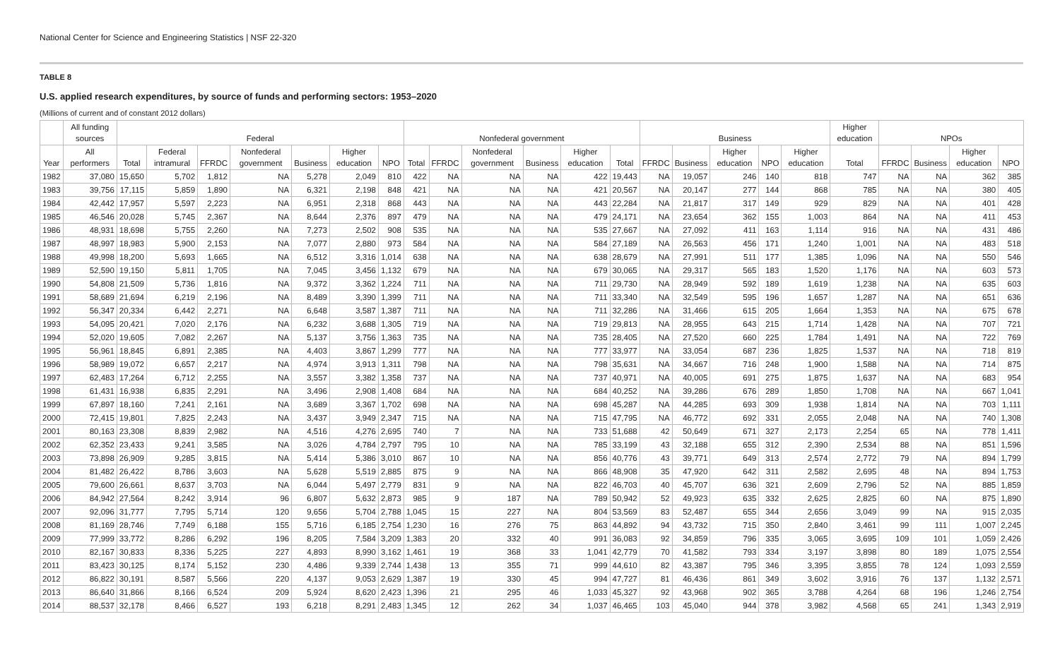National Center for Science and Engineering Statistics | NSF 22-320
TABLE 8
U.S. applied research expenditures, by source of funds and performing sectors: 1953–2020
(Millions of current and of constant 2012 dollars)
| | All funding sources | Federal | | | | | | | Nonfederal government | | | | | | Business | | | | | Higher education | NPOs | | | |
| --- | --- | --- | --- | --- | --- | --- | --- | --- | --- | --- | --- | --- | --- | --- | --- | --- | --- | --- | --- | --- | --- | --- | --- | --- |
| Year | All performers | Total | Federal intramural | FFRDC | Nonfederal government | Business | Higher education | NPO | Total | FFRDC | Nonfederal government | Business | Higher education | Total | FFRDC | Business | Higher education | NPO | Higher education | Total | FFRDC | Business | Higher education | NPO |
| 1982 | 37,080 | 15,650 | 5,702 | 1,812 | NA | 5,278 | 2,049 | 810 | 422 | NA | NA | NA | 422 | 19,443 | NA | 19,057 | 246 | 140 | 818 | 747 | NA | NA | 362 | 385 |
| 1983 | 39,756 | 17,115 | 5,859 | 1,890 | NA | 6,321 | 2,198 | 848 | 421 | NA | NA | NA | 421 | 20,567 | NA | 20,147 | 277 | 144 | 868 | 785 | NA | NA | 380 | 405 |
| 1984 | 42,442 | 17,957 | 5,597 | 2,223 | NA | 6,951 | 2,318 | 868 | 443 | NA | NA | NA | 443 | 22,284 | NA | 21,817 | 317 | 149 | 929 | 829 | NA | NA | 401 | 428 |
| 1985 | 46,546 | 20,028 | 5,745 | 2,367 | NA | 8,644 | 2,376 | 897 | 479 | NA | NA | NA | 479 | 24,171 | NA | 23,654 | 362 | 155 | 1,003 | 864 | NA | NA | 411 | 453 |
| 1986 | 48,931 | 18,698 | 5,755 | 2,260 | NA | 7,273 | 2,502 | 908 | 535 | NA | NA | NA | 535 | 27,667 | NA | 27,092 | 411 | 163 | 1,114 | 916 | NA | NA | 431 | 486 |
| 1987 | 48,997 | 18,983 | 5,900 | 2,153 | NA | 7,077 | 2,880 | 973 | 584 | NA | NA | NA | 584 | 27,189 | NA | 26,563 | 456 | 171 | 1,240 | 1,001 | NA | NA | 483 | 518 |
| 1988 | 49,998 | 18,200 | 5,693 | 1,665 | NA | 6,512 | 3,316 | 1,014 | 638 | NA | NA | NA | 638 | 28,679 | NA | 27,991 | 511 | 177 | 1,385 | 1,096 | NA | NA | 550 | 546 |
| 1989 | 52,590 | 19,150 | 5,811 | 1,705 | NA | 7,045 | 3,456 | 1,132 | 679 | NA | NA | NA | 679 | 30,065 | NA | 29,317 | 565 | 183 | 1,520 | 1,176 | NA | NA | 603 | 573 |
| 1990 | 54,808 | 21,509 | 5,736 | 1,816 | NA | 9,372 | 3,362 | 1,224 | 711 | NA | NA | NA | 711 | 29,730 | NA | 28,949 | 592 | 189 | 1,619 | 1,238 | NA | NA | 635 | 603 |
| 1991 | 58,689 | 21,694 | 6,219 | 2,196 | NA | 8,489 | 3,390 | 1,399 | 711 | NA | NA | NA | 711 | 33,340 | NA | 32,549 | 595 | 196 | 1,657 | 1,287 | NA | NA | 651 | 636 |
| 1992 | 56,347 | 20,334 | 6,442 | 2,271 | NA | 6,648 | 3,587 | 1,387 | 711 | NA | NA | NA | 711 | 32,286 | NA | 31,466 | 615 | 205 | 1,664 | 1,353 | NA | NA | 675 | 678 |
| 1993 | 54,095 | 20,421 | 7,020 | 2,176 | NA | 6,232 | 3,688 | 1,305 | 719 | NA | NA | NA | 719 | 29,813 | NA | 28,955 | 643 | 215 | 1,714 | 1,428 | NA | NA | 707 | 721 |
| 1994 | 52,020 | 19,605 | 7,082 | 2,267 | NA | 5,137 | 3,756 | 1,363 | 735 | NA | NA | NA | 735 | 28,405 | NA | 27,520 | 660 | 225 | 1,784 | 1,491 | NA | NA | 722 | 769 |
| 1995 | 56,961 | 18,845 | 6,891 | 2,385 | NA | 4,403 | 3,867 | 1,299 | 777 | NA | NA | NA | 777 | 33,977 | NA | 33,054 | 687 | 236 | 1,825 | 1,537 | NA | NA | 718 | 819 |
| 1996 | 58,989 | 19,072 | 6,657 | 2,217 | NA | 4,974 | 3,913 | 1,311 | 798 | NA | NA | NA | 798 | 35,631 | NA | 34,667 | 716 | 248 | 1,900 | 1,588 | NA | NA | 714 | 875 |
| 1997 | 62,483 | 17,264 | 6,712 | 2,255 | NA | 3,557 | 3,382 | 1,358 | 737 | NA | NA | NA | 737 | 40,971 | NA | 40,005 | 691 | 275 | 1,875 | 1,637 | NA | NA | 683 | 954 |
| 1998 | 61,431 | 16,938 | 6,835 | 2,291 | NA | 3,496 | 2,908 | 1,408 | 684 | NA | NA | NA | 684 | 40,252 | NA | 39,286 | 676 | 289 | 1,850 | 1,708 | NA | NA | 667 | 1,041 |
| 1999 | 67,897 | 18,160 | 7,241 | 2,161 | NA | 3,689 | 3,367 | 1,702 | 698 | NA | NA | NA | 698 | 45,287 | NA | 44,285 | 693 | 309 | 1,938 | 1,814 | NA | NA | 703 | 1,111 |
| 2000 | 72,415 | 19,801 | 7,825 | 2,243 | NA | 3,437 | 3,949 | 2,347 | 715 | NA | NA | NA | 715 | 47,795 | NA | 46,772 | 692 | 331 | 2,055 | 2,048 | NA | NA | 740 | 1,308 |
| 2001 | 80,163 | 23,308 | 8,839 | 2,982 | NA | 4,516 | 4,276 | 2,695 | 740 | 7 | NA | NA | 733 | 51,688 | 42 | 50,649 | 671 | 327 | 2,173 | 2,254 | 65 | NA | 778 | 1,411 |
| 2002 | 62,352 | 23,433 | 9,241 | 3,585 | NA | 3,026 | 4,784 | 2,797 | 795 | 10 | NA | NA | 785 | 33,199 | 43 | 32,188 | 655 | 312 | 2,390 | 2,534 | 88 | NA | 851 | 1,596 |
| 2003 | 73,898 | 26,909 | 9,285 | 3,815 | NA | 5,414 | 5,386 | 3,010 | 867 | 10 | NA | NA | 856 | 40,776 | 43 | 39,771 | 649 | 313 | 2,574 | 2,772 | 79 | NA | 894 | 1,799 |
| 2004 | 81,482 | 26,422 | 8,786 | 3,603 | NA | 5,628 | 5,519 | 2,885 | 875 | 9 | NA | NA | 866 | 48,908 | 35 | 47,920 | 642 | 311 | 2,582 | 2,695 | 48 | NA | 894 | 1,753 |
| 2005 | 79,600 | 26,661 | 8,637 | 3,703 | NA | 6,044 | 5,497 | 2,779 | 831 | 9 | NA | NA | 822 | 46,703 | 40 | 45,707 | 636 | 321 | 2,609 | 2,796 | 52 | NA | 885 | 1,859 |
| 2006 | 84,942 | 27,564 | 8,242 | 3,914 | 96 | 6,807 | 5,632 | 2,873 | 985 | 9 | 187 | NA | 789 | 50,942 | 52 | 49,923 | 635 | 332 | 2,625 | 2,825 | 60 | NA | 875 | 1,890 |
| 2007 | 92,096 | 31,777 | 7,795 | 5,714 | 120 | 9,656 | 5,704 | 2,788 | 1,045 | 15 | 227 | NA | 804 | 53,569 | 83 | 52,487 | 655 | 344 | 2,656 | 3,049 | 99 | NA | 915 | 2,035 |
| 2008 | 81,169 | 28,746 | 7,749 | 6,188 | 155 | 5,716 | 6,185 | 2,754 | 1,230 | 16 | 276 | 75 | 863 | 44,892 | 94 | 43,732 | 715 | 350 | 2,840 | 3,461 | 99 | 111 | 1,007 | 2,245 |
| 2009 | 77,999 | 33,772 | 8,286 | 6,292 | 196 | 8,205 | 7,584 | 3,209 | 1,383 | 20 | 332 | 40 | 991 | 36,083 | 92 | 34,859 | 796 | 335 | 3,065 | 3,695 | 109 | 101 | 1,059 | 2,426 |
| 2010 | 82,167 | 30,833 | 8,336 | 5,225 | 227 | 4,893 | 8,990 | 3,162 | 1,461 | 19 | 368 | 33 | 1,041 | 42,779 | 70 | 41,582 | 793 | 334 | 3,197 | 3,898 | 80 | 189 | 1,075 | 2,554 |
| 2011 | 83,423 | 30,125 | 8,174 | 5,152 | 230 | 4,486 | 9,339 | 2,744 | 1,438 | 13 | 355 | 71 | 999 | 44,610 | 82 | 43,387 | 795 | 346 | 3,395 | 3,855 | 78 | 124 | 1,093 | 2,559 |
| 2012 | 86,822 | 30,191 | 8,587 | 5,566 | 220 | 4,137 | 9,053 | 2,629 | 1,387 | 19 | 330 | 45 | 994 | 47,727 | 81 | 46,436 | 861 | 349 | 3,602 | 3,916 | 76 | 137 | 1,132 | 2,571 |
| 2013 | 86,640 | 31,866 | 8,166 | 6,524 | 209 | 5,924 | 8,620 | 2,423 | 1,396 | 21 | 295 | 46 | 1,033 | 45,327 | 92 | 43,968 | 902 | 365 | 3,788 | 4,264 | 68 | 196 | 1,246 | 2,754 |
| 2014 | 88,537 | 32,178 | 8,466 | 6,527 | 193 | 6,218 | 8,291 | 2,483 | 1,345 | 12 | 262 | 34 | 1,037 | 46,465 | 103 | 45,040 | 944 | 378 | 3,982 | 4,568 | 65 | 241 | 1,343 | 2,919 |